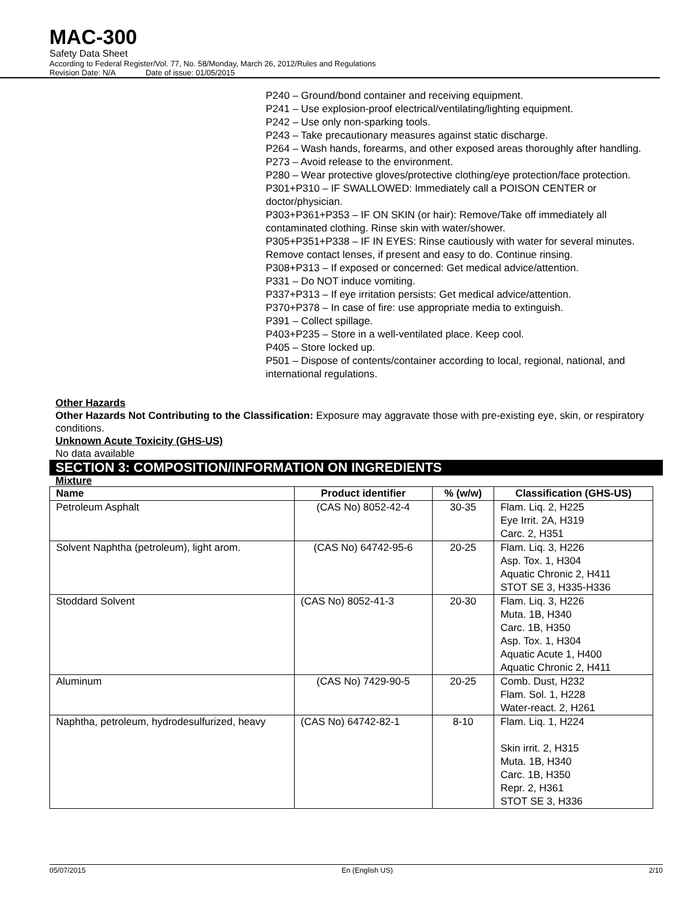MAC-300
Safety Data Sheet
According to Federal Register/Vol. 77, No. 58/Monday, March 26, 2012/Rules and Regulations
Revision Date: N/A Date of issue: 01/05/2015
P240 – Ground/bond container and receiving equipment.
P241 – Use explosion-proof electrical/ventilating/lighting equipment.
P242 – Use only non-sparking tools.
P243 – Take precautionary measures against static discharge.
P264 – Wash hands, forearms, and other exposed areas thoroughly after handling.
P273 – Avoid release to the environment.
P280 – Wear protective gloves/protective clothing/eye protection/face protection.
P301+P310 – IF SWALLOWED: Immediately call a POISON CENTER or doctor/physician.
P303+P361+P353 – IF ON SKIN (or hair): Remove/Take off immediately all contaminated clothing. Rinse skin with water/shower.
P305+P351+P338 – IF IN EYES: Rinse cautiously with water for several minutes. Remove contact lenses, if present and easy to do. Continue rinsing.
P308+P313 – If exposed or concerned: Get medical advice/attention.
P331 – Do NOT induce vomiting.
P337+P313 – If eye irritation persists: Get medical advice/attention.
P370+P378 – In case of fire: use appropriate media to extinguish.
P391 – Collect spillage.
P403+P235 – Store in a well-ventilated place. Keep cool.
P405 – Store locked up.
P501 – Dispose of contents/container according to local, regional, national, and international regulations.
Other Hazards
Other Hazards Not Contributing to the Classification: Exposure may aggravate those with pre-existing eye, skin, or respiratory conditions.
Unknown Acute Toxicity (GHS-US)
No data available
SECTION 3: COMPOSITION/INFORMATION ON INGREDIENTS
Mixture
| Name | Product identifier | % (w/w) | Classification (GHS-US) |
| --- | --- | --- | --- |
| Petroleum Asphalt | (CAS No) 8052-42-4 | 30-35 | Flam. Liq. 2, H225 Eye Irrit. 2A, H319 Carc. 2, H351 |
| Solvent Naphtha (petroleum), light arom. | (CAS No) 64742-95-6 | 20-25 | Flam. Liq. 3, H226 Asp. Tox. 1, H304 Aquatic Chronic 2, H411 STOT SE 3, H335-H336 |
| Stoddard Solvent | (CAS No) 8052-41-3 | 20-30 | Flam. Liq. 3, H226 Muta. 1B, H340 Carc. 1B, H350 Asp. Tox. 1, H304 Aquatic Acute 1, H400 Aquatic Chronic 2, H411 |
| Aluminum | (CAS No) 7429-90-5 | 20-25 | Comb. Dust, H232 Flam. Sol. 1, H228 Water-react. 2, H261 |
| Naphtha, petroleum, hydrodesulfurized, heavy | (CAS No) 64742-82-1 | 8-10 | Flam. Liq. 1, H224 Skin irrit. 2, H315 Muta. 1B, H340 Carc. 1B, H350 Repr. 2, H361 STOT SE 3, H336 |
05/07/2015 En (English US) 2/10